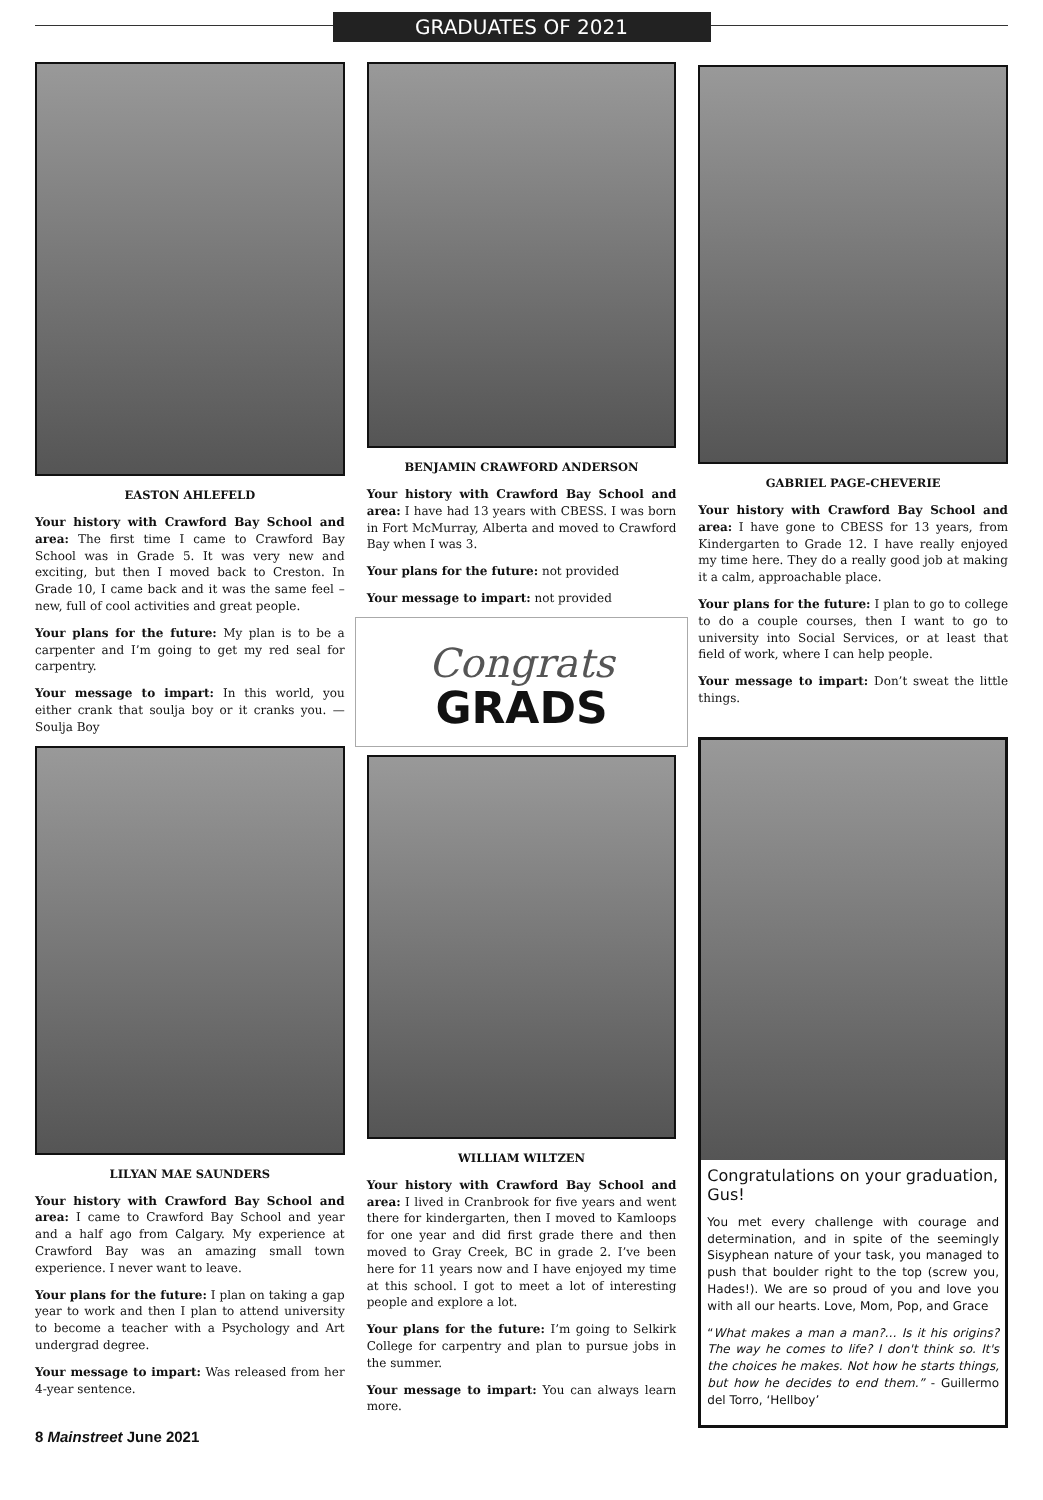GRADUATES OF 2021
EASTON AHLEFELD
Your history with Crawford Bay School and area: The first time I came to Crawford Bay School was in Grade 5. It was very new and exciting, but then I moved back to Creston. In Grade 10, I came back and it was the same feel – new, full of cool activities and great people.
Your plans for the future: My plan is to be a carpenter and I’m going to get my red seal for carpentry.
Your message to impart: In this world, you either crank that soulja boy or it cranks you. —Soulja Boy
LILYAN MAE SAUNDERS
Your history with Crawford Bay School and area: I came to Crawford Bay School and year and a half ago from Calgary. My experience at Crawford Bay was an amazing small town experience. I never want to leave.
Your plans for the future: I plan on taking a gap year to work and then I plan to attend university to become a teacher with a Psychology and Art undergrad degree.
Your message to impart: Was released from her 4-year sentence.
BENJAMIN CRAWFORD ANDERSON
Your history with Crawford Bay School and area: I have had 13 years with CBESS. I was born in Fort McMurray, Alberta and moved to Crawford Bay when I was 3.
Your plans for the future: not provided
Your message to impart: not provided
Congrats
GRADS
WILLIAM WILTZEN
Your history with Crawford Bay School and area: I lived in Cranbrook for five years and went there for kindergarten, then I moved to Kamloops for one year and did first grade there and then moved to Gray Creek, BC in grade 2. I’ve been here for 11 years now and I have enjoyed my time at this school. I got to meet a lot of interesting people and explore a lot.
Your plans for the future: I’m going to Selkirk College for carpentry and plan to pursue jobs in the summer.
Your message to impart: You can always learn more.
GABRIEL PAGE-CHEVERIE
Your history with Crawford Bay School and area: I have gone to CBESS for 13 years, from Kindergarten to Grade 12. I have really enjoyed my time here. They do a really good job at making it a calm, approachable place.
Your plans for the future: I plan to go to college to do a couple courses, then I want to go to university into Social Services, or at least that field of work, where I can help people.
Your message to impart: Don’t sweat the little things.
Congratulations on your graduation, Gus!
You met every challenge with courage and determination, and in spite of the seemingly Sisyphean nature of your task, you managed to push that boulder right to the top (screw you, Hades!). We are so proud of you and love you with all our hearts. Love, Mom, Pop, and Grace
“What makes a man a man?… Is it his origins? The way he comes to life? I don't think so. It's the choices he makes. Not how he starts things, but how he decides to end them.” - Guillermo del Torro, ‘Hellboy’
8 Mainstreet June 2021